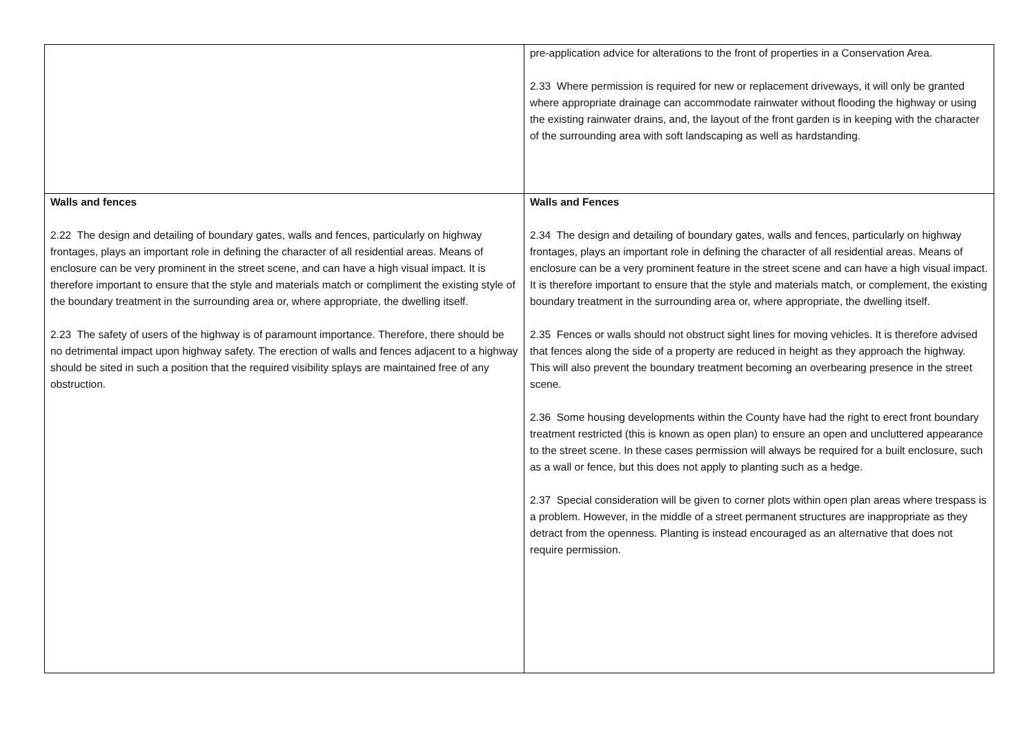| | pre-application advice for alterations to the front of properties in a Conservation Area. 2.33 Where permission is required for new or replacement driveways, it will only be granted where appropriate drainage can accommodate rainwater without flooding the highway or using the existing rainwater drains, and, the layout of the front garden is in keeping with the character of the surrounding area with soft landscaping as well as hardstanding. |
| Walls and fences 2.22 The design and detailing of boundary gates, walls and fences, particularly on highway frontages, plays an important role in defining the character of all residential areas. Means of enclosure can be very prominent in the street scene, and can have a high visual impact. It is therefore important to ensure that the style and materials match or compliment the existing style of the boundary treatment in the surrounding area or, where appropriate, the dwelling itself. 2.23 The safety of users of the highway is of paramount importance. Therefore, there should be no detrimental impact upon highway safety. The erection of walls and fences adjacent to a highway should be sited in such a position that the required visibility splays are maintained free of any obstruction. | Walls and Fences 2.34 The design and detailing of boundary gates, walls and fences, particularly on highway frontages, plays an important role in defining the character of all residential areas. Means of enclosure can be a very prominent feature in the street scene and can have a high visual impact. It is therefore important to ensure that the style and materials match, or complement, the existing boundary treatment in the surrounding area or, where appropriate, the dwelling itself. 2.35 Fences or walls should not obstruct sight lines for moving vehicles. It is therefore advised that fences along the side of a property are reduced in height as they approach the highway. This will also prevent the boundary treatment becoming an overbearing presence in the street scene. 2.36 Some housing developments within the County have had the right to erect front boundary treatment restricted (this is known as open plan) to ensure an open and uncluttered appearance to the street scene. In these cases permission will always be required for a built enclosure, such as a wall or fence, but this does not apply to planting such as a hedge. 2.37 Special consideration will be given to corner plots within open plan areas where trespass is a problem. However, in the middle of a street permanent structures are inappropriate as they detract from the openness. Planting is instead encouraged as an alternative that does not require permission. |